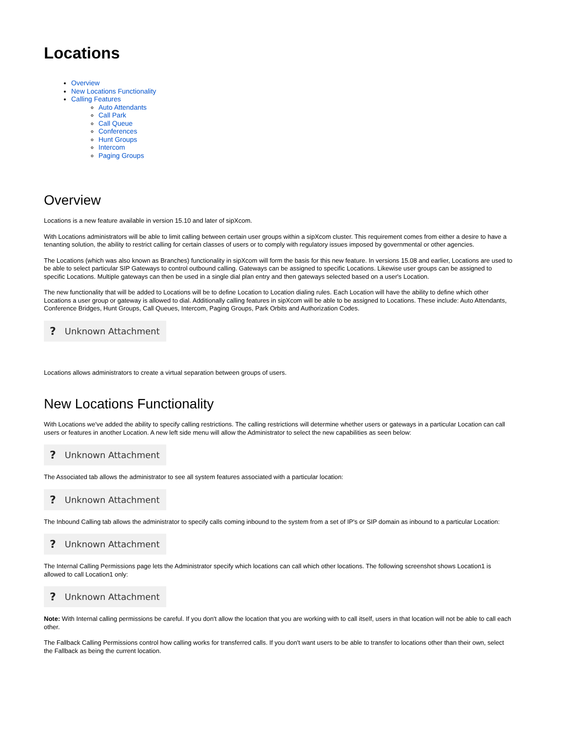Locations
Overview
New Locations Functionality
Calling Features
Auto Attendants
Call Park
Call Queue
Conferences
Hunt Groups
Intercom
Paging Groups
Overview
Locations is a new feature available in version 15.10 and later of sipXcom.
With Locations administrators will be able to limit calling between certain user groups within a sipXcom cluster. This requirement comes from either a desire to have a tenanting solution, the ability to restrict calling for certain classes of users or to comply with regulatory issues imposed by governmental or other agencies.
The Locations (which was also known as Branches) functionality in sipXcom will form the basis for this new feature. In versions 15.08 and earlier, Locations are used to be able to select particular SIP Gateways to control outbound calling. Gateways can be assigned to specific Locations. Likewise user groups can be assigned to specific Locations. Multiple gateways can then be used in a single dial plan entry and then gateways selected based on a user's Location.
The new functionality that will be added to Locations will be to define Location to Location dialing rules. Each Location will have the ability to define which other Locations a user group or gateway is allowed to dial. Additionally calling features in sipXcom will be able to be assigned to Locations. These include: Auto Attendants, Conference Bridges, Hunt Groups, Call Queues, Intercom, Paging Groups, Park Orbits and Authorization Codes.
? Unknown Attachment
Locations allows administrators to create a virtual separation between groups of users.
New Locations Functionality
With Locations we've added the ability to specify calling restrictions. The calling restrictions will determine whether users or gateways in a particular Location can call users or features in another Location. A new left side menu will allow the Administrator to select the new capabilities as seen below:
? Unknown Attachment
The Associated tab allows the administrator to see all system features associated with a particular location:
? Unknown Attachment
The Inbound Calling tab allows the administrator to specify calls coming inbound to the system from a set of IP's or SIP domain as inbound to a particular Location:
? Unknown Attachment
The Internal Calling Permissions page lets the Administrator specify which locations can call which other locations. The following screenshot shows Location1 is allowed to call Location1 only:
? Unknown Attachment
Note: With Internal calling permissions be careful. If you don't allow the location that you are working with to call itself, users in that location will not be able to call each other.
The Fallback Calling Permissions control how calling works for transferred calls. If you don't want users to be able to transfer to locations other than their own, select the Fallback as being the current location.